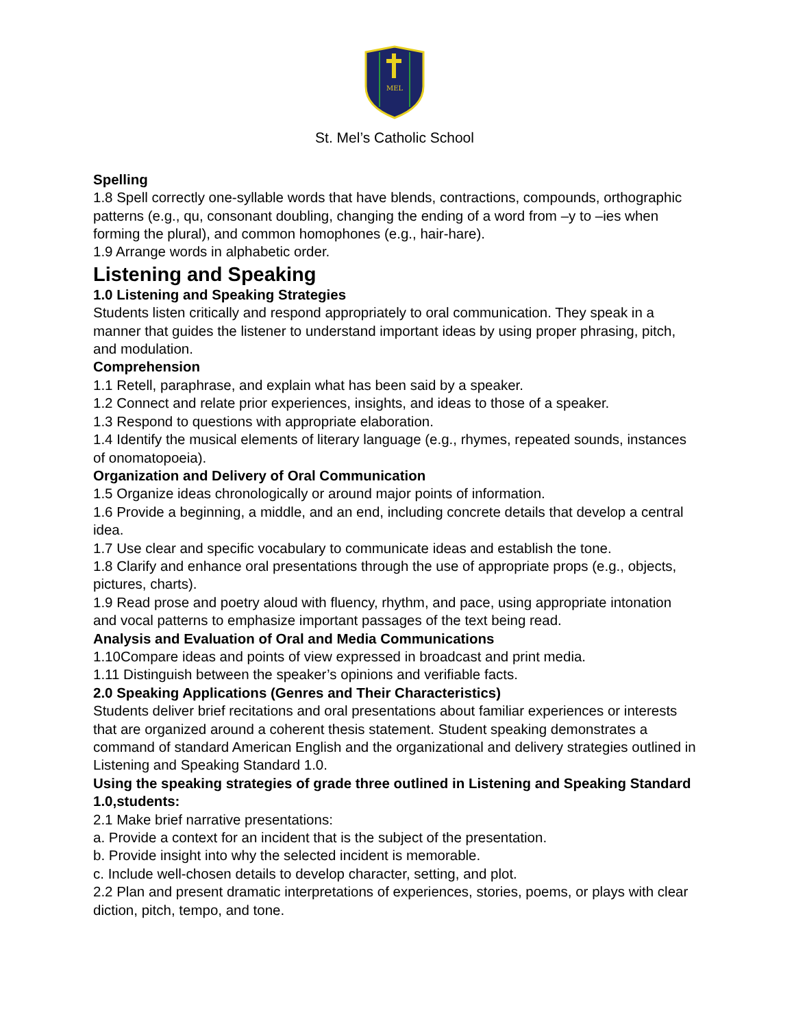MEL
St. Mel’s Catholic School
Spelling
1.8 Spell correctly one-syllable words that have blends, contractions, compounds, orthographic patterns (e.g., qu, consonant doubling, changing the ending of a word from –y to –ies when forming the plural), and common homophones (e.g., hair-hare).
1.9 Arrange words in alphabetic order.
Listening and Speaking
1.0 Listening and Speaking Strategies
Students listen critically and respond appropriately to oral communication. They speak in a manner that guides the listener to understand important ideas by using proper phrasing, pitch, and modulation.
Comprehension
1.1 Retell, paraphrase, and explain what has been said by a speaker.
1.2 Connect and relate prior experiences, insights, and ideas to those of a speaker.
1.3 Respond to questions with appropriate elaboration.
1.4 Identify the musical elements of literary language (e.g., rhymes, repeated sounds, instances of onomatopoeia).
Organization and Delivery of Oral Communication
1.5 Organize ideas chronologically or around major points of information.
1.6 Provide a beginning, a middle, and an end, including concrete details that develop a central idea.
1.7 Use clear and specific vocabulary to communicate ideas and establish the tone.
1.8 Clarify and enhance oral presentations through the use of appropriate props (e.g., objects, pictures, charts).
1.9 Read prose and poetry aloud with fluency, rhythm, and pace, using appropriate intonation and vocal patterns to emphasize important passages of the text being read.
Analysis and Evaluation of Oral and Media Communications
1.10Compare ideas and points of view expressed in broadcast and print media.
1.11 Distinguish between the speaker’s opinions and verifiable facts.
2.0 Speaking Applications (Genres and Their Characteristics)
Students deliver brief recitations and oral presentations about familiar experiences or interests that are organized around a coherent thesis statement. Student speaking demonstrates a command of standard American English and the organizational and delivery strategies outlined in Listening and Speaking Standard 1.0.
Using the speaking strategies of grade three outlined in Listening and Speaking Standard 1.0,students:
2.1 Make brief narrative presentations:
a. Provide a context for an incident that is the subject of the presentation.
b. Provide insight into why the selected incident is memorable.
c. Include well-chosen details to develop character, setting, and plot.
2.2 Plan and present dramatic interpretations of experiences, stories, poems, or plays with clear diction, pitch, tempo, and tone.